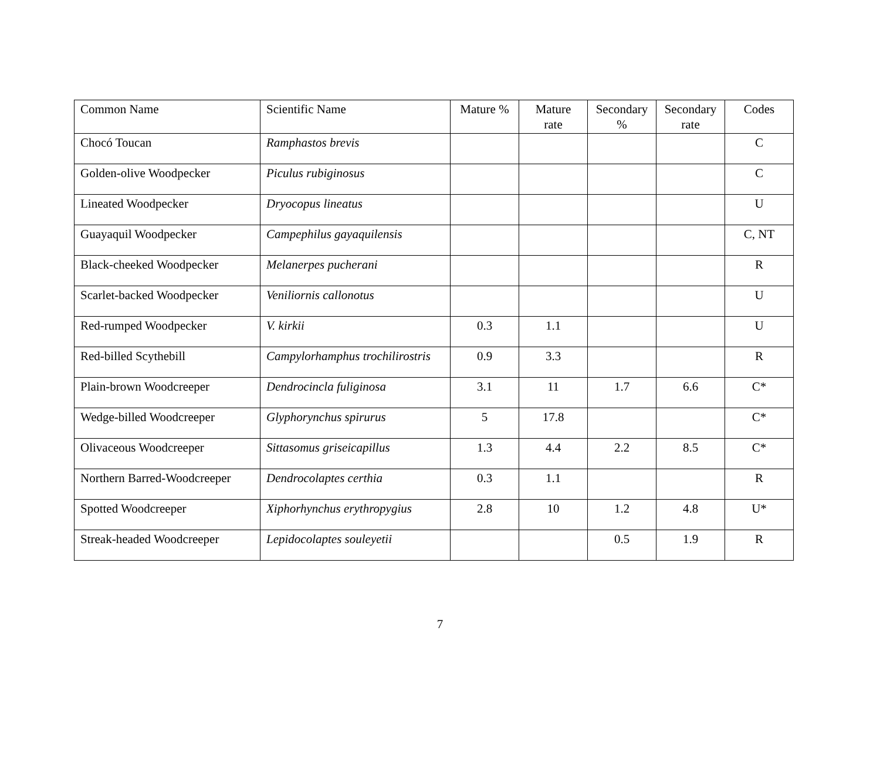| Common Name | Scientific Name | Mature % | Mature rate | Secondary % | Secondary rate | Codes |
| --- | --- | --- | --- | --- | --- | --- |
| Chocó Toucan | Ramphastos brevis | | | | | C |
| Golden-olive Woodpecker | Piculus rubiginosus | | | | | C |
| Lineated Woodpecker | Dryocopus lineatus | | | | | U |
| Guayaquil Woodpecker | Campephilus gayaquilensis | | | | | C, NT |
| Black-cheeked Woodpecker | Melanerpes pucherani | | | | | R |
| Scarlet-backed Woodpecker | Veniliornis callonotus | | | | | U |
| Red-rumped Woodpecker | V. kirkii | 0.3 | 1.1 | | | U |
| Red-billed Scythebill | Campylorhamphus trochilirostris | 0.9 | 3.3 | | | R |
| Plain-brown Woodcreeper | Dendrocincla fuliginosa | 3.1 | 11 | 1.7 | 6.6 | C* |
| Wedge-billed Woodcreeper | Glyphorynchus spirurus | 5 | 17.8 | | | C* |
| Olivaceous Woodcreeper | Sittasomus griseicapillus | 1.3 | 4.4 | 2.2 | 8.5 | C* |
| Northern Barred-Woodcreeper | Dendrocolaptes certhia | 0.3 | 1.1 | | | R |
| Spotted Woodcreeper | Xiphorhynchus erythropygius | 2.8 | 10 | 1.2 | 4.8 | U* |
| Streak-headed Woodcreeper | Lepidocolaptes souleyetii | | | 0.5 | 1.9 | R |
7